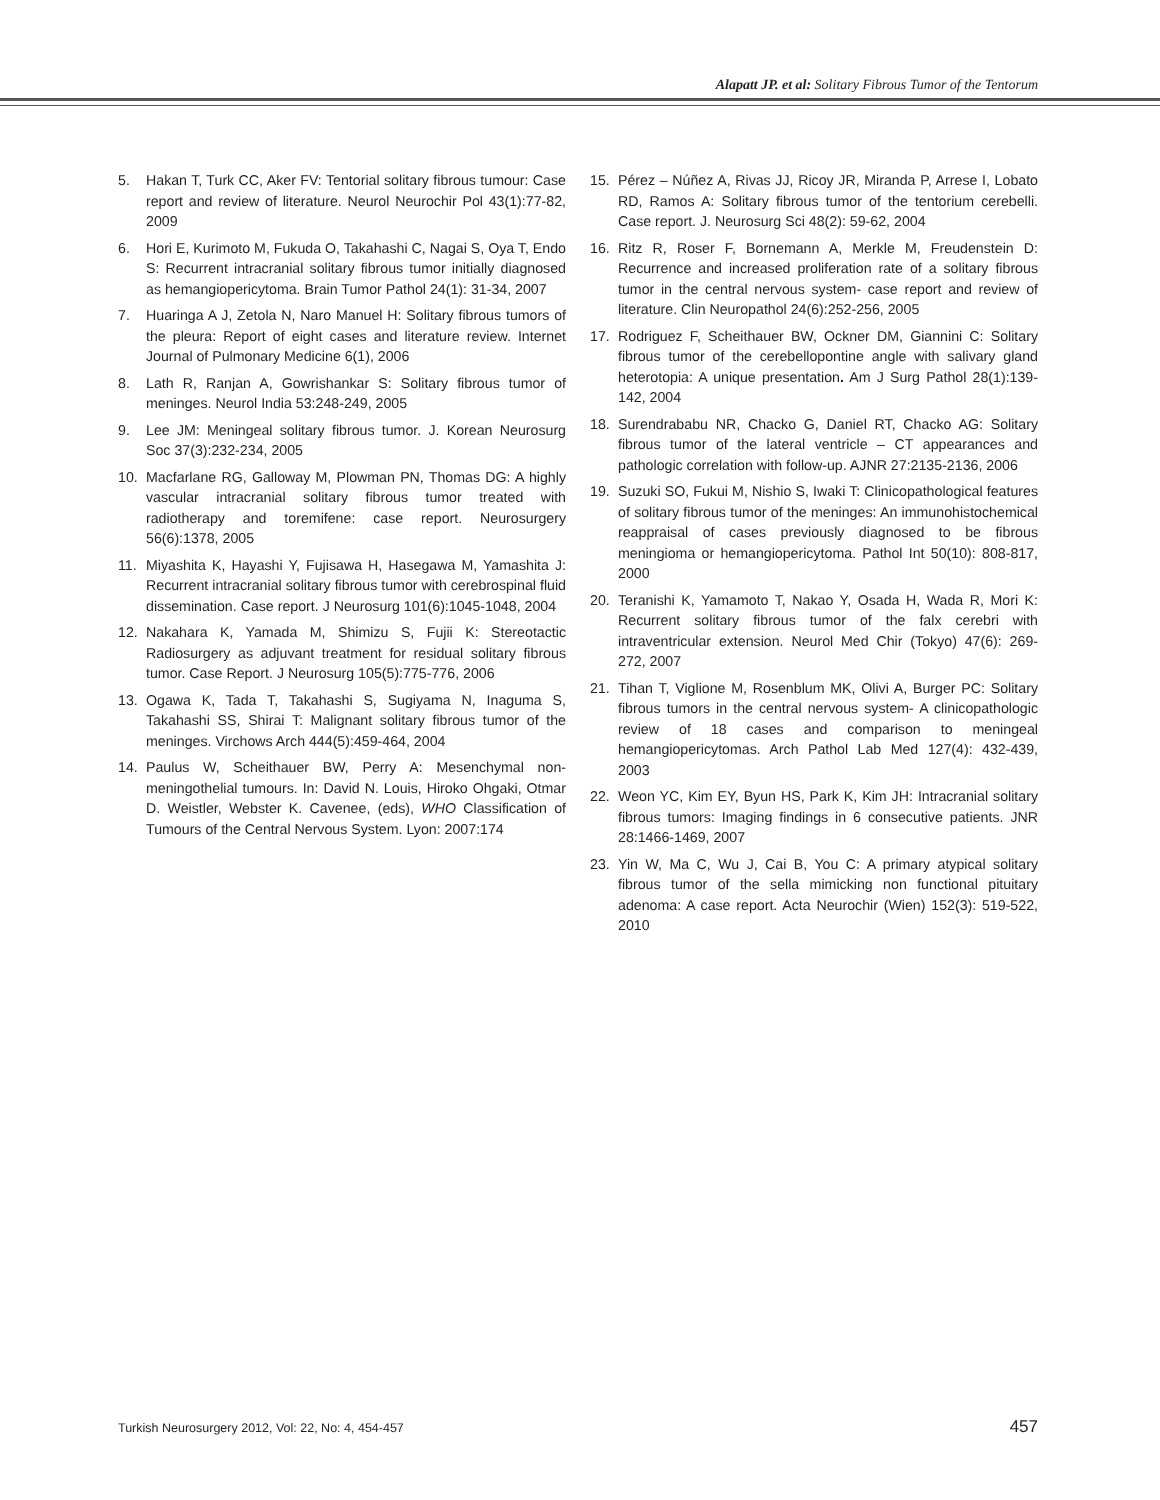Alapatt JP. et al: Solitary Fibrous Tumor of the Tentorum
5. Hakan T, Turk CC, Aker FV: Tentorial solitary fibrous tumour: Case report and review of literature. Neurol Neurochir Pol 43(1):77-82, 2009
6. Hori E, Kurimoto M, Fukuda O, Takahashi C, Nagai S, Oya T, Endo S: Recurrent intracranial solitary fibrous tumor initially diagnosed as hemangiopericytoma. Brain Tumor Pathol 24(1): 31-34, 2007
7. Huaringa A J, Zetola N, Naro Manuel H: Solitary fibrous tumors of the pleura: Report of eight cases and literature review. Internet Journal of Pulmonary Medicine 6(1), 2006
8. Lath R, Ranjan A, Gowrishankar S: Solitary fibrous tumor of meninges. Neurol India 53:248-249, 2005
9. Lee JM: Meningeal solitary fibrous tumor. J. Korean Neurosurg Soc 37(3):232-234, 2005
10. Macfarlane RG, Galloway M, Plowman PN, Thomas DG: A highly vascular intracranial solitary fibrous tumor treated with radiotherapy and toremifene: case report. Neurosurgery 56(6):1378, 2005
11. Miyashita K, Hayashi Y, Fujisawa H, Hasegawa M, Yamashita J: Recurrent intracranial solitary fibrous tumor with cerebrospinal fluid dissemination. Case report. J Neurosurg 101(6):1045-1048, 2004
12. Nakahara K, Yamada M, Shimizu S, Fujii K: Stereotactic Radiosurgery as adjuvant treatment for residual solitary fibrous tumor. Case Report. J Neurosurg 105(5):775-776, 2006
13. Ogawa K, Tada T, Takahashi S, Sugiyama N, Inaguma S, Takahashi SS, Shirai T: Malignant solitary fibrous tumor of the meninges. Virchows Arch 444(5):459-464, 2004
14. Paulus W, Scheithauer BW, Perry A: Mesenchymal non-meningothelial tumours. In: David N. Louis, Hiroko Ohgaki, Otmar D. Weistler, Webster K. Cavenee, (eds), WHO Classification of Tumours of the Central Nervous System. Lyon: 2007:174
15. Pérez – Núñez A, Rivas JJ, Ricoy JR, Miranda P, Arrese I, Lobato RD, Ramos A: Solitary fibrous tumor of the tentorium cerebelli. Case report. J. Neurosurg Sci 48(2): 59-62, 2004
16. Ritz R, Roser F, Bornemann A, Merkle M, Freudenstein D: Recurrence and increased proliferation rate of a solitary fibrous tumor in the central nervous system- case report and review of literature. Clin Neuropathol 24(6):252-256, 2005
17. Rodriguez F, Scheithauer BW, Ockner DM, Giannini C: Solitary fibrous tumor of the cerebellopontine angle with salivary gland heterotopia: A unique presentation. Am J Surg Pathol 28(1):139-142, 2004
18. Surendrababu NR, Chacko G, Daniel RT, Chacko AG: Solitary fibrous tumor of the lateral ventricle – CT appearances and pathologic correlation with follow-up. AJNR 27:2135-2136, 2006
19. Suzuki SO, Fukui M, Nishio S, Iwaki T: Clinicopathological features of solitary fibrous tumor of the meninges: An immunohistochemical reappraisal of cases previously diagnosed to be fibrous meningioma or hemangiopericytoma. Pathol Int 50(10): 808-817, 2000
20. Teranishi K, Yamamoto T, Nakao Y, Osada H, Wada R, Mori K: Recurrent solitary fibrous tumor of the falx cerebri with intraventricular extension. Neurol Med Chir (Tokyo) 47(6): 269-272, 2007
21. Tihan T, Viglione M, Rosenblum MK, Olivi A, Burger PC: Solitary fibrous tumors in the central nervous system- A clinicopathologic review of 18 cases and comparison to meningeal hemangiopericytomas. Arch Pathol Lab Med 127(4): 432-439, 2003
22. Weon YC, Kim EY, Byun HS, Park K, Kim JH: Intracranial solitary fibrous tumors: Imaging findings in 6 consecutive patients. JNR 28:1466-1469, 2007
23. Yin W, Ma C, Wu J, Cai B, You C: A primary atypical solitary fibrous tumor of the sella mimicking non functional pituitary adenoma: A case report. Acta Neurochir (Wien) 152(3): 519-522, 2010
Turkish Neurosurgery 2012, Vol: 22, No: 4, 454-457 457